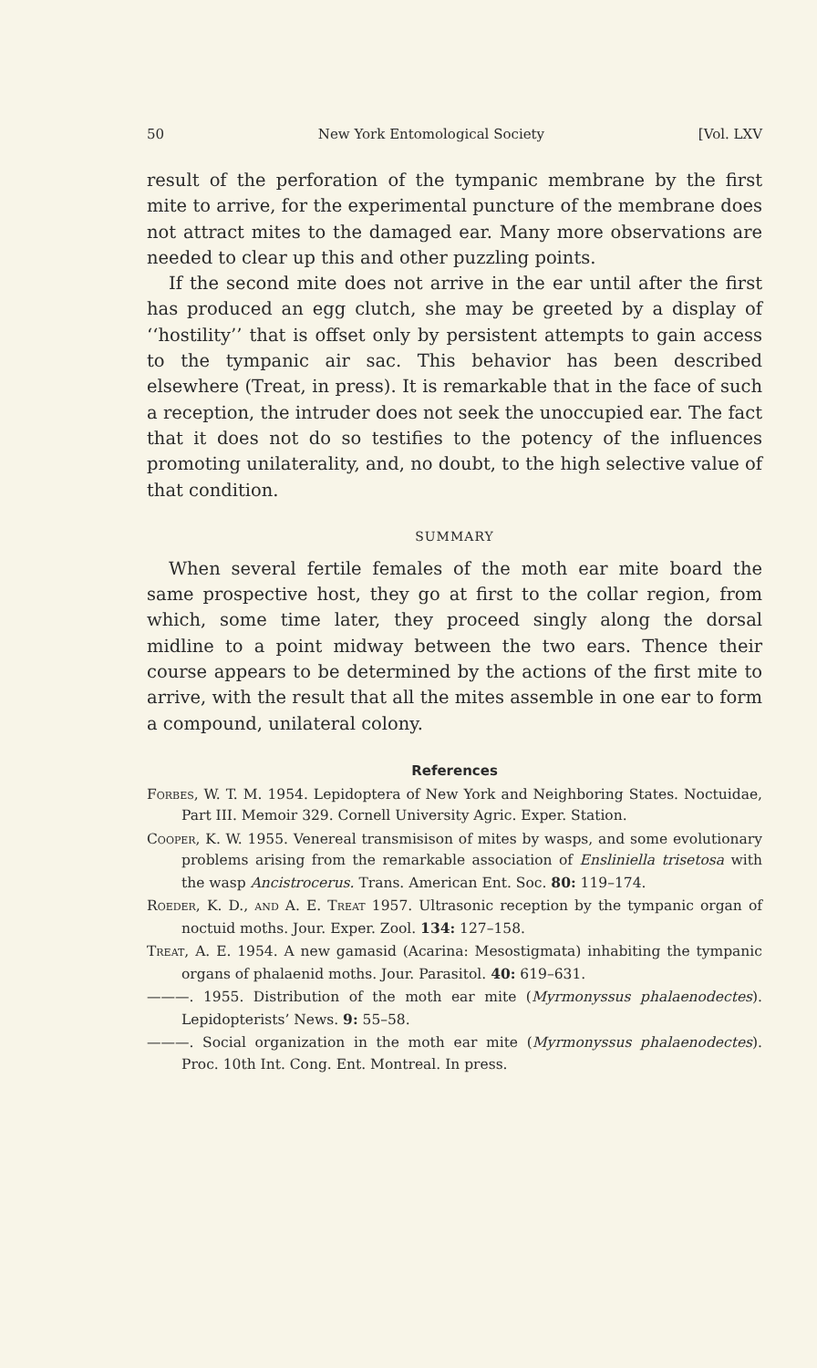50 New York Entomological Society [Vol. LXV
result of the perforation of the tympanic membrane by the first mite to arrive, for the experimental puncture of the membrane does not attract mites to the damaged ear. Many more observations are needed to clear up this and other puzzling points.
If the second mite does not arrive in the ear until after the first has produced an egg clutch, she may be greeted by a display of ‘‘hostility’’ that is offset only by persistent attempts to gain access to the tympanic air sac. This behavior has been described elsewhere (Treat, in press). It is remarkable that in the face of such a reception, the intruder does not seek the unoccupied ear. The fact that it does not do so testifies to the potency of the influences promoting unilaterality, and, no doubt, to the high selective value of that condition.
SUMMARY
When several fertile females of the moth ear mite board the same prospective host, they go at first to the collar region, from which, some time later, they proceed singly along the dorsal midline to a point midway between the two ears. Thence their course appears to be determined by the actions of the first mite to arrive, with the result that all the mites assemble in one ear to form a compound, unilateral colony.
References
Forbes, W. T. M. 1954. Lepidoptera of New York and Neighboring States. Noctuidae, Part III. Memoir 329. Cornell University Agric. Exper. Station.
Cooper, K. W. 1955. Venereal transmisison of mites by wasps, and some evolutionary problems arising from the remarkable association of Ensliniella trisetosa with the wasp Ancistrocerus. Trans. American Ent. Soc. 80: 119–174.
Roeder, K. D., and A. E. Treat 1957. Ultrasonic reception by the tympanic organ of noctuid moths. Jour. Exper. Zool. 134: 127–158.
Treat, A. E. 1954. A new gamasid (Acarina: Mesostigmata) inhabiting the tympanic organs of phalaenid moths. Jour. Parasitol. 40: 619–631.
———. 1955. Distribution of the moth ear mite (Myrmonyssus phalaenodectes). Lepidopterists’ News. 9: 55–58.
———. Social organization in the moth ear mite (Myrmonyssus phalaenodectes). Proc. 10th Int. Cong. Ent. Montreal. In press.